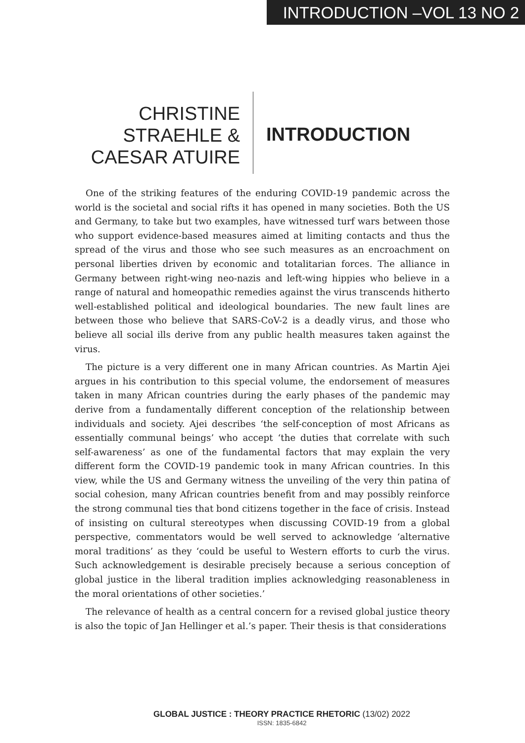INTRODUCTION –VOL 13 NO 2
CHRISTINE
STRAEHLE &
CAESAR ATUIRE
INTRODUCTION
One of the striking features of the enduring COVID-19 pandemic across the world is the societal and social rifts it has opened in many societies. Both the US and Germany, to take but two examples, have witnessed turf wars between those who support evidence-based measures aimed at limiting contacts and thus the spread of the virus and those who see such measures as an encroachment on personal liberties driven by economic and totalitarian forces. The alliance in Germany between right-wing neo-nazis and left-wing hippies who believe in a range of natural and homeopathic remedies against the virus transcends hitherto well-established political and ideological boundaries. The new fault lines are between those who believe that SARS-CoV-2 is a deadly virus, and those who believe all social ills derive from any public health measures taken against the virus.
The picture is a very different one in many African countries. As Martin Ajei argues in his contribution to this special volume, the endorsement of measures taken in many African countries during the early phases of the pandemic may derive from a fundamentally different conception of the relationship between individuals and society. Ajei describes ‘the self-conception of most Africans as essentially communal beings’ who accept ‘the duties that correlate with such self-awareness’ as one of the fundamental factors that may explain the very different form the COVID-19 pandemic took in many African countries. In this view, while the US and Germany witness the unveiling of the very thin patina of social cohesion, many African countries benefit from and may possibly reinforce the strong communal ties that bond citizens together in the face of crisis. Instead of insisting on cultural stereotypes when discussing COVID-19 from a global perspective, commentators would be well served to acknowledge ‘alternative moral traditions’ as they ‘could be useful to Western efforts to curb the virus. Such acknowledgement is desirable precisely because a serious conception of global justice in the liberal tradition implies acknowledging reasonableness in the moral orientations of other societies.’
The relevance of health as a central concern for a revised global justice theory is also the topic of Jan Hellinger et al.’s paper. Their thesis is that considerations
GLOBAL JUSTICE : THEORY PRACTICE RHETORIC (13/02) 2022
ISSN: 1835-6842